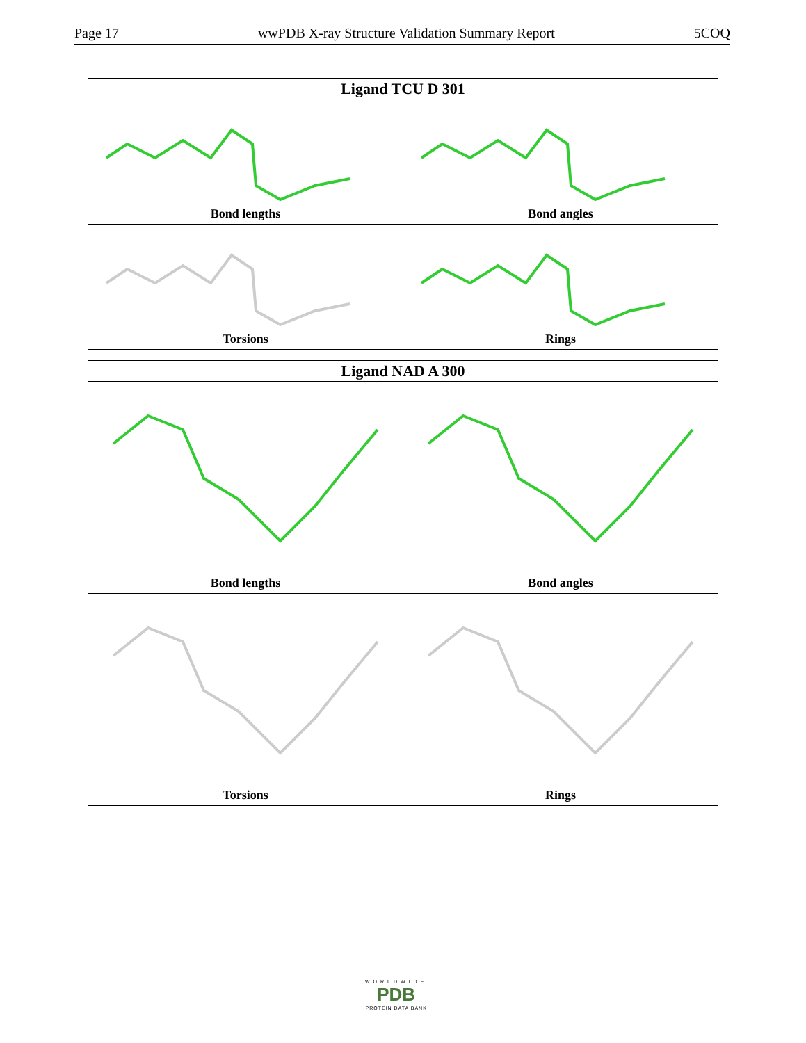Page 17 wwPDB X-ray Structure Validation Summary Report 5COQ
| Ligand TCU D 301 | |
| --- | --- |
| Bond lengths | Bond angles |
| Torsions | Rings |
| Ligand NAD A 300 | |
| --- | --- |
| Bond lengths | Bond angles |
| Torsions | Rings |
WORLDWIDE
PDB
PROTEIN DATA BANK